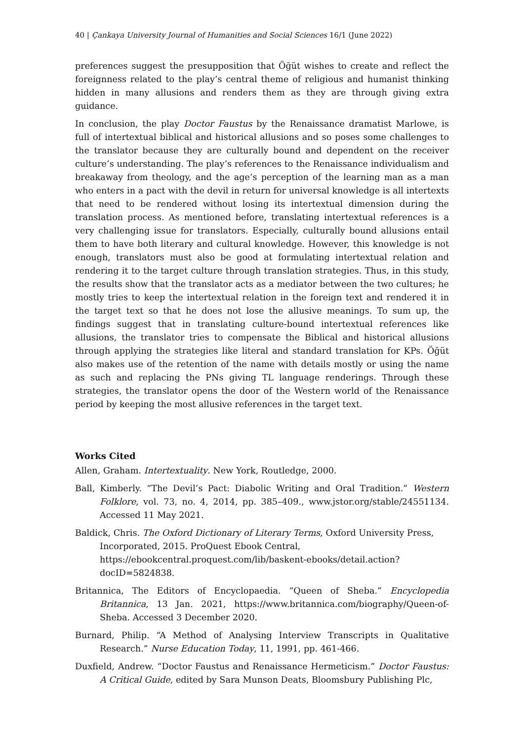40 | Çankaya University Journal of Humanities and Social Sciences 16/1 (June 2022)
preferences suggest the presupposition that Öğüt wishes to create and reflect the foreignness related to the play’s central theme of religious and humanist thinking hidden in many allusions and renders them as they are through giving extra guidance.
In conclusion, the play Doctor Faustus by the Renaissance dramatist Marlowe, is full of intertextual biblical and historical allusions and so poses some challenges to the translator because they are culturally bound and dependent on the receiver culture’s understanding. The play’s references to the Renaissance individualism and breakaway from theology, and the age’s perception of the learning man as a man who enters in a pact with the devil in return for universal knowledge is all intertexts that need to be rendered without losing its intertextual dimension during the translation process. As mentioned before, translating intertextual references is a very challenging issue for translators. Especially, culturally bound allusions entail them to have both literary and cultural knowledge. However, this knowledge is not enough, translators must also be good at formulating intertextual relation and rendering it to the target culture through translation strategies. Thus, in this study, the results show that the translator acts as a mediator between the two cultures; he mostly tries to keep the intertextual relation in the foreign text and rendered it in the target text so that he does not lose the allusive meanings. To sum up, the findings suggest that in translating culture-bound intertextual references like allusions, the translator tries to compensate the Biblical and historical allusions through applying the strategies like literal and standard translation for KPs. Öğüt also makes use of the retention of the name with details mostly or using the name as such and replacing the PNs giving TL language renderings. Through these strategies, the translator opens the door of the Western world of the Renaissance period by keeping the most allusive references in the target text.
Works Cited
Allen, Graham. Intertextuality. New York, Routledge, 2000.
Ball, Kimberly. “The Devil’s Pact: Diabolic Writing and Oral Tradition.” Western Folklore, vol. 73, no. 4, 2014, pp. 385–409., www.jstor.org/stable/24551134. Accessed 11 May 2021.
Baldick, Chris. The Oxford Dictionary of Literary Terms, Oxford University Press, Incorporated, 2015. ProQuest Ebook Central, https://ebookcentral.proquest.com/lib/baskent-ebooks/detail.action? docID=5824838.
Britannica, The Editors of Encyclopaedia. “Queen of Sheba.” Encyclopedia Britannica, 13 Jan. 2021, https://www.britannica.com/biography/Queen-of-Sheba. Accessed 3 December 2020.
Burnard, Philip. “A Method of Analysing Interview Transcripts in Qualitative Research.” Nurse Education Today, 11, 1991, pp. 461-466.
Duxfield, Andrew. “Doctor Faustus and Renaissance Hermeticism.” Doctor Faustus: A Critical Guide, edited by Sara Munson Deats, Bloomsbury Publishing Plc,